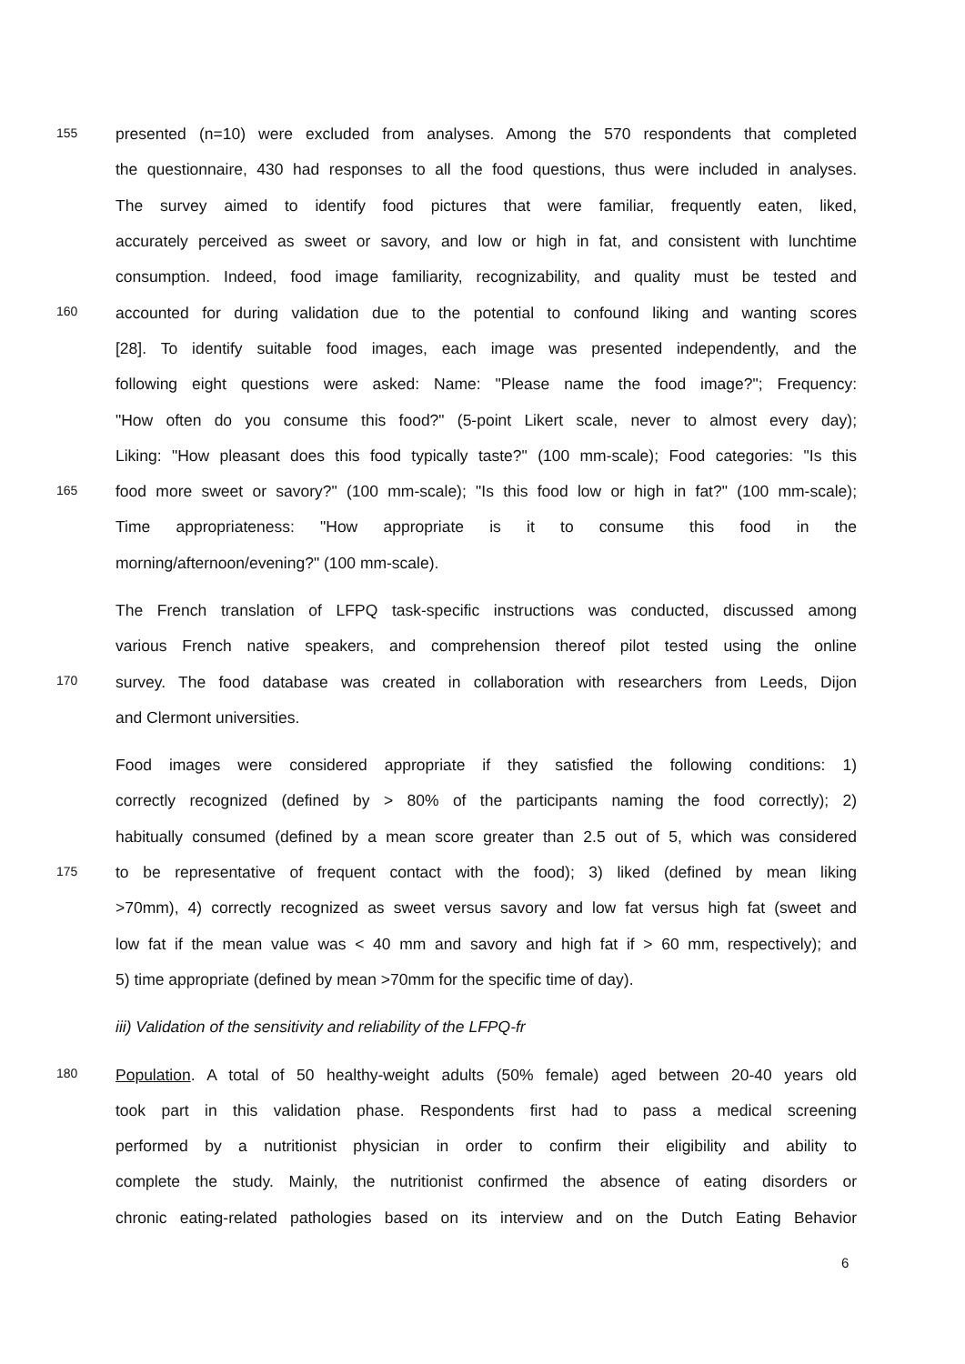155
presented (n=10) were excluded from analyses. Among the 570 respondents that completed
the questionnaire, 430 had responses to all the food questions, thus were included in analyses.
The survey aimed to identify food pictures that were familiar, frequently eaten, liked,
accurately perceived as sweet or savory, and low or high in fat, and consistent with lunchtime
consumption. Indeed, food image familiarity, recognizability, and quality must be tested and
160
accounted for during validation due to the potential to confound liking and wanting scores
[28]. To identify suitable food images, each image was presented independently, and the
following eight questions were asked: Name: "Please name the food image?"; Frequency:
"How often do you consume this food?" (5-point Likert scale, never to almost every day);
Liking: "How pleasant does this food typically taste?" (100 mm-scale); Food categories: "Is this
165
food more sweet or savory?" (100 mm-scale); "Is this food low or high in fat?" (100 mm-scale);
Time appropriateness: "How appropriate is it to consume this food in the
morning/afternoon/evening?" (100 mm-scale).
The French translation of LFPQ task-specific instructions was conducted, discussed among
various French native speakers, and comprehension thereof pilot tested using the online
170
survey. The food database was created in collaboration with researchers from Leeds, Dijon
and Clermont universities.
Food images were considered appropriate if they satisfied the following conditions: 1)
correctly recognized (defined by > 80% of the participants naming the food correctly); 2)
habitually consumed (defined by a mean score greater than 2.5 out of 5, which was considered
175
to be representative of frequent contact with the food); 3) liked (defined by mean liking
>70mm), 4) correctly recognized as sweet versus savory and low fat versus high fat (sweet and
low fat if the mean value was < 40 mm and savory and high fat if > 60 mm, respectively); and
5) time appropriate (defined by mean >70mm for the specific time of day).
iii) Validation of the sensitivity and reliability of the LFPQ-fr
180
Population. A total of 50 healthy-weight adults (50% female) aged between 20-40 years old
took part in this validation phase. Respondents first had to pass a medical screening
performed by a nutritionist physician in order to confirm their eligibility and ability to
complete the study. Mainly, the nutritionist confirmed the absence of eating disorders or
chronic eating-related pathologies based on its interview and on the Dutch Eating Behavior
6